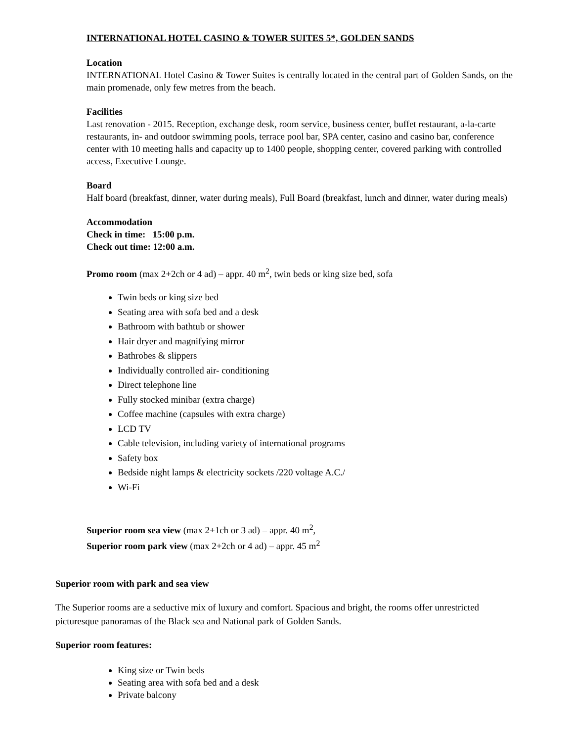INTERNATIONAL HOTEL CASINO & TOWER SUITES 5*, GOLDEN SANDS
Location
INTERNATIONAL Hotel Casino & Tower Suites is centrally located in the central part of Golden Sands, on the main promenade, only few metres from the beach.
Facilities
Last renovation - 2015. Reception, exchange desk, room service, business center, buffet restaurant, a-la-carte restaurants, in- and outdoor swimming pools, terrace pool bar, SPA center, casino and casino bar, conference center with 10 meeting halls and capacity up to 1400 people, shopping center, covered parking with controlled access, Executive Lounge.
Board
Half board (breakfast, dinner, water during meals), Full Board (breakfast, lunch and dinner, water during meals)
Accommodation
Check in time: 15:00 p.m.
Check out time: 12:00 a.m.
Promo room (max 2+2ch or 4 ad) – appr. 40 m<sup>2</sup>, twin beds or king size bed, sofa
Twin beds or king size bed
Seating area with sofa bed and a desk
Bathroom with bathtub or shower
Hair dryer and magnifying mirror
Bathrobes & slippers
Individually controlled air- conditioning
Direct telephone line
Fully stocked minibar (extra charge)
Coffee machine (capsules with extra charge)
LCD TV
Cable television, including variety of international programs
Safety box
Bedside night lamps & electricity sockets /220 voltage A.C./
Wi-Fi
Superior room sea view (max 2+1ch or 3 ad) – appr. 40 m<sup>2</sup>,
Superior room park view (max 2+2ch or 4 ad) – appr. 45 m<sup>2</sup>
Superior room with park and sea view
The Superior rooms are a seductive mix of luxury and comfort. Spacious and bright, the rooms offer unrestricted picturesque panoramas of the Black sea and National park of Golden Sands.
Superior room features:
King size or Twin beds
Seating area with sofa bed and a desk
Private balcony